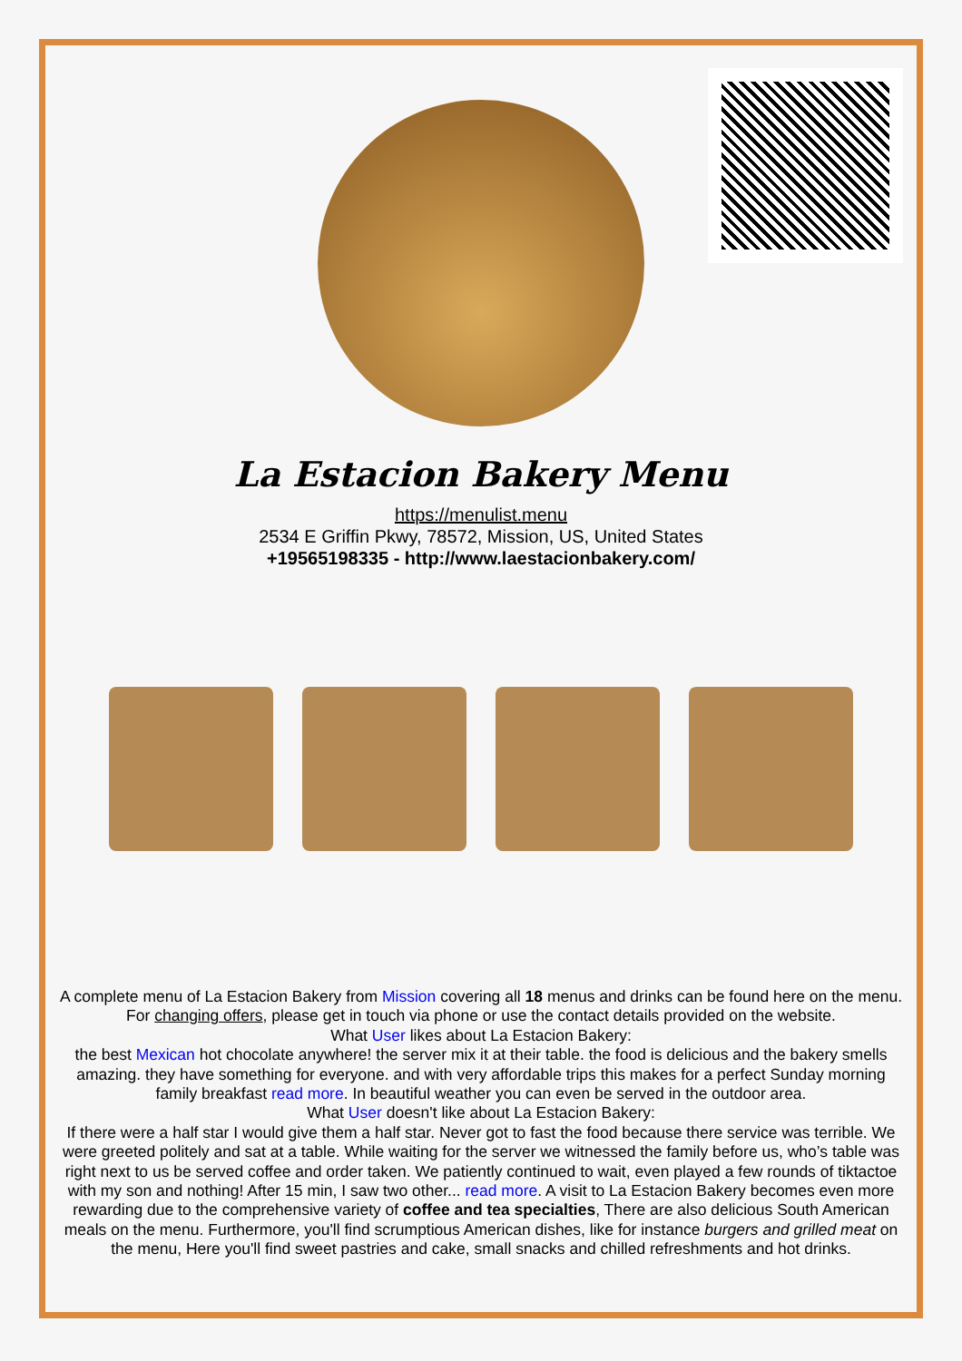La Estacion Bakery Menu
https://menulist.menu
2534 E Griffin Pkwy, 78572, Mission, US, United States
+19565198335 - http://www.laestacionbakery.com/
A complete menu of La Estacion Bakery from Mission covering all 18 menus and drinks can be found here on the menu. For changing offers, please get in touch via phone or use the contact details provided on the website.
What User likes about La Estacion Bakery:
the best Mexican hot chocolate anywhere! the server mix it at their table. the food is delicious and the bakery smells amazing. they have something for everyone. and with very affordable trips this makes for a perfect Sunday morning family breakfast read more. In beautiful weather you can even be served in the outdoor area.
What User doesn't like about La Estacion Bakery:
If there were a half star I would give them a half star. Never got to fast the food because there service was terrible. We were greeted politely and sat at a table. While waiting for the server we witnessed the family before us, who’s table was right next to us be served coffee and order taken. We patiently continued to wait, even played a few rounds of tiktactoe with my son and nothing! After 15 min, I saw two other... read more. A visit to La Estacion Bakery becomes even more rewarding due to the comprehensive variety of coffee and tea specialties, There are also delicious South American meals on the menu. Furthermore, you'll find scrumptious American dishes, like for instance burgers and grilled meat on the menu, Here you'll find sweet pastries and cake, small snacks and chilled refreshments and hot drinks.